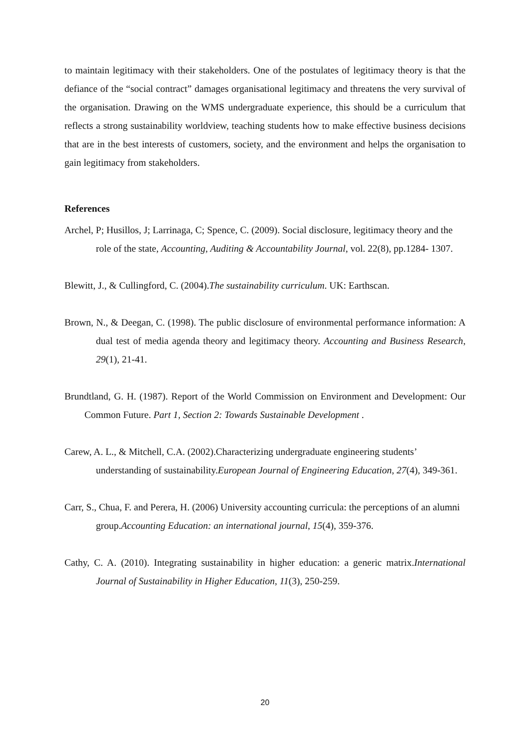to maintain legitimacy with their stakeholders. One of the postulates of legitimacy theory is that the defiance of the “social contract” damages organisational legitimacy and threatens the very survival of the organisation. Drawing on the WMS undergraduate experience, this should be a curriculum that reflects a strong sustainability worldview, teaching students how to make effective business decisions that are in the best interests of customers, society, and the environment and helps the organisation to gain legitimacy from stakeholders.
References
Archel, P; Husillos, J; Larrinaga, C; Spence, C. (2009). Social disclosure, legitimacy theory and the role of the state, Accounting, Auditing & Accountability Journal, vol. 22(8), pp.1284- 1307.
Blewitt, J., & Cullingford, C. (2004).The sustainability curriculum. UK: Earthscan.
Brown, N., & Deegan, C. (1998). The public disclosure of environmental performance information: A dual test of media agenda theory and legitimacy theory. Accounting and Business Research, 29(1), 21-41.
Brundtland, G. H. (1987). Report of the World Commission on Environment and Development: Our Common Future. Part 1, Section 2: Towards Sustainable Development .
Carew, A. L., & Mitchell, C.A. (2002).Characterizing undergraduate engineering students’ understanding of sustainability.European Journal of Engineering Education, 27(4), 349-361.
Carr, S., Chua, F. and Perera, H. (2006) University accounting curricula: the perceptions of an alumni group.Accounting Education: an international journal, 15(4), 359-376.
Cathy, C. A. (2010). Integrating sustainability in higher education: a generic matrix.International Journal of Sustainability in Higher Education, 11(3), 250-259.
20